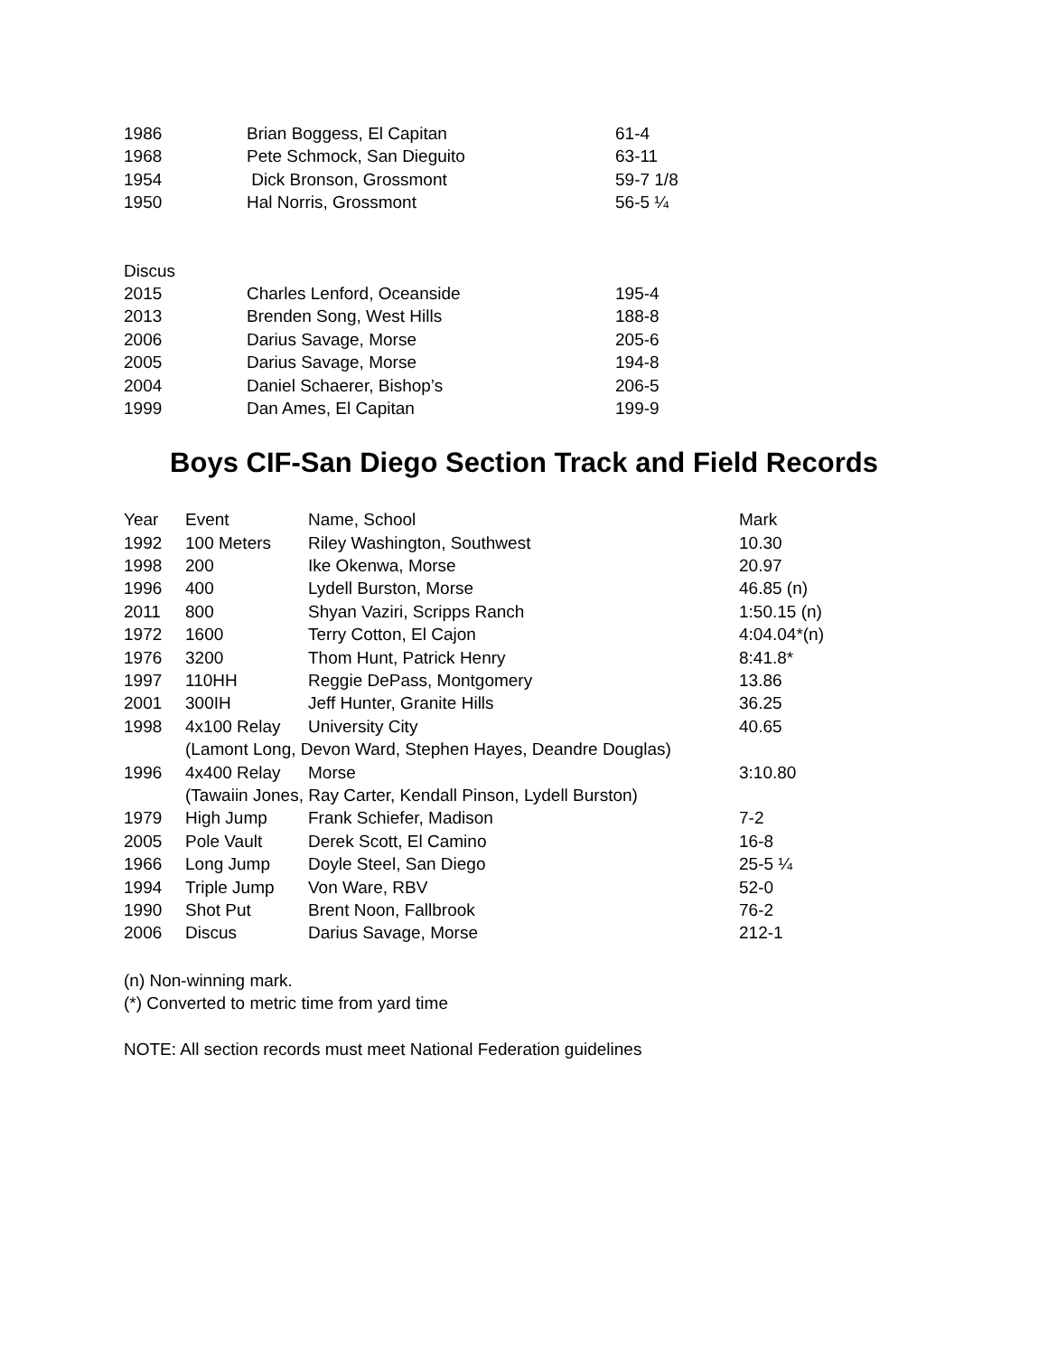| 1986 | Brian Boggess, El Capitan | 61-4 |
| 1968 | Pete Schmock, San Dieguito | 63-11 |
| 1954 | Dick Bronson, Grossmont | 59-7 1/8 |
| 1950 | Hal Norris, Grossmont | 56-5 ¼ |
| Discus | | |
| 2015 | Charles Lenford, Oceanside | 195-4 |
| 2013 | Brenden Song, West Hills | 188-8 |
| 2006 | Darius Savage, Morse | 205-6 |
| 2005 | Darius Savage, Morse | 194-8 |
| 2004 | Daniel Schaerer, Bishop’s | 206-5 |
| 1999 | Dan Ames, El Capitan | 199-9 |
Boys CIF-San Diego Section Track and Field Records
| Year | Event | Name, School | Mark |
| --- | --- | --- | --- |
| 1992 | 100 Meters | Riley Washington, Southwest | 10.30 |
| 1998 | 200 | Ike Okenwa, Morse | 20.97 |
| 1996 | 400 | Lydell Burston, Morse | 46.85 (n) |
| 2011 | 800 | Shyan Vaziri, Scripps Ranch | 1:50.15 (n) |
| 1972 | 1600 | Terry Cotton, El Cajon | 4:04.04*(n) |
| 1976 | 3200 | Thom Hunt, Patrick Henry | 8:41.8* |
| 1997 | 110HH | Reggie DePass, Montgomery | 13.86 |
| 2001 | 300IH | Jeff Hunter, Granite Hills | 36.25 |
| 1998 | 4x100 Relay | University City | 40.65 |
| | (Lamont Long, Devon Ward, Stephen Hayes, Deandre Douglas) | | |
| 1996 | 4x400 Relay | Morse | 3:10.80 |
| | (Tawaiin Jones, Ray Carter, Kendall Pinson, Lydell Burston) | | |
| 1979 | High Jump | Frank Schiefer, Madison | 7-2 |
| 2005 | Pole Vault | Derek Scott, El Camino | 16-8 |
| 1966 | Long Jump | Doyle Steel, San Diego | 25-5 ¼ |
| 1994 | Triple Jump | Von Ware, RBV | 52-0 |
| 1990 | Shot Put | Brent Noon, Fallbrook | 76-2 |
| 2006 | Discus | Darius Savage, Morse | 212-1 |
(n) Non-winning mark.
(*) Converted to metric time from yard time
NOTE: All section records must meet National Federation guidelines